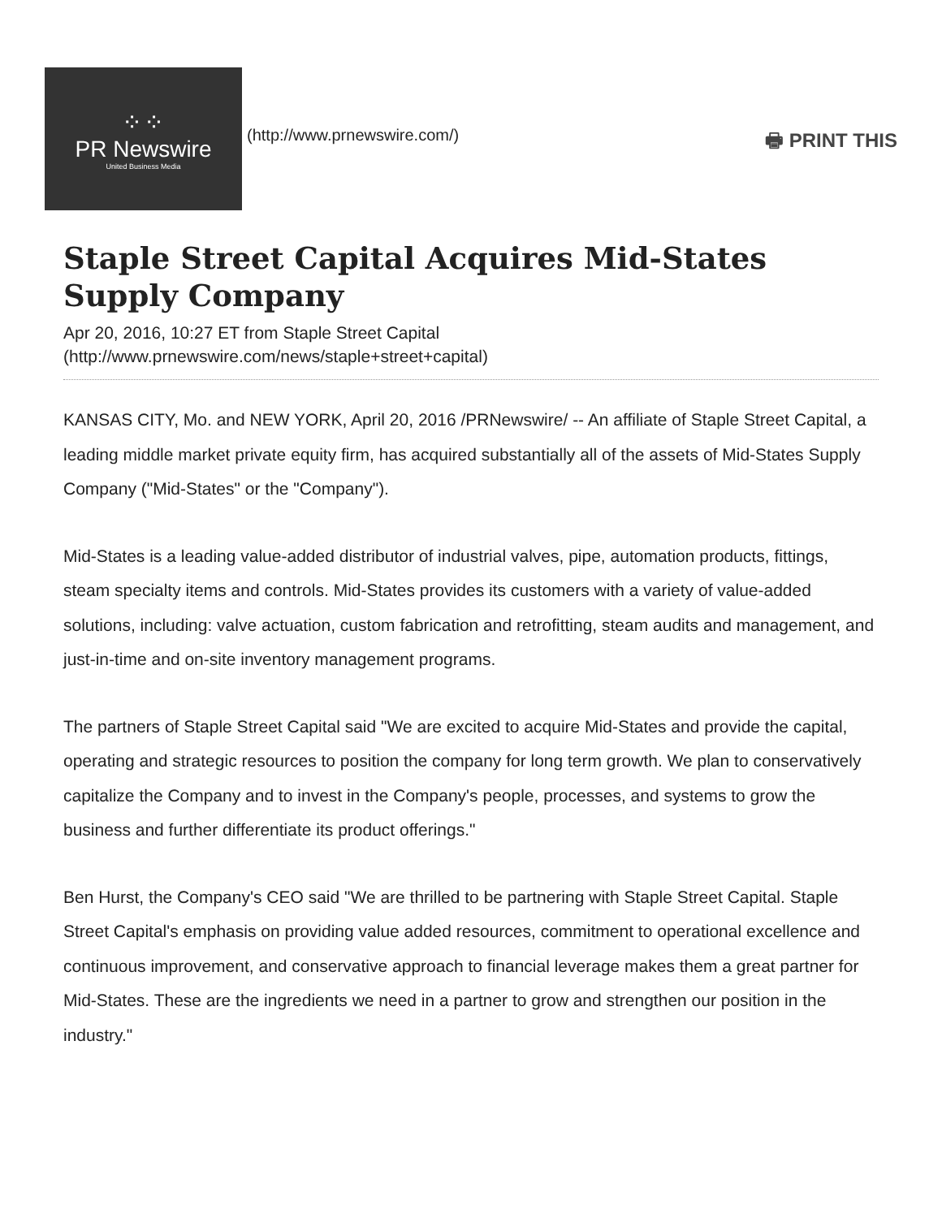⁘⁘
PR Newswire
United Business Media
(http://www.prnewswire.com/)
🖶 PRINT THIS
Staple Street Capital Acquires Mid-States Supply Company
Apr 20, 2016, 10:27 ET from Staple Street Capital
(http://www.prnewswire.com/news/staple+street+capital)
KANSAS CITY, Mo. and NEW YORK, April 20, 2016 /PRNewswire/ -- An affiliate of Staple Street Capital, a leading middle market private equity firm, has acquired substantially all of the assets of Mid-States Supply Company ("Mid-States" or the "Company").
Mid-States is a leading value-added distributor of industrial valves, pipe, automation products, fittings, steam specialty items and controls. Mid-States provides its customers with a variety of value-added solutions, including: valve actuation, custom fabrication and retrofitting, steam audits and management, and just-in-time and on-site inventory management programs.
The partners of Staple Street Capital said "We are excited to acquire Mid-States and provide the capital, operating and strategic resources to position the company for long term growth. We plan to conservatively capitalize the Company and to invest in the Company's people, processes, and systems to grow the business and further differentiate its product offerings."
Ben Hurst, the Company's CEO said "We are thrilled to be partnering with Staple Street Capital. Staple Street Capital's emphasis on providing value added resources, commitment to operational excellence and continuous improvement, and conservative approach to financial leverage makes them a great partner for Mid-States. These are the ingredients we need in a partner to grow and strengthen our position in the industry."